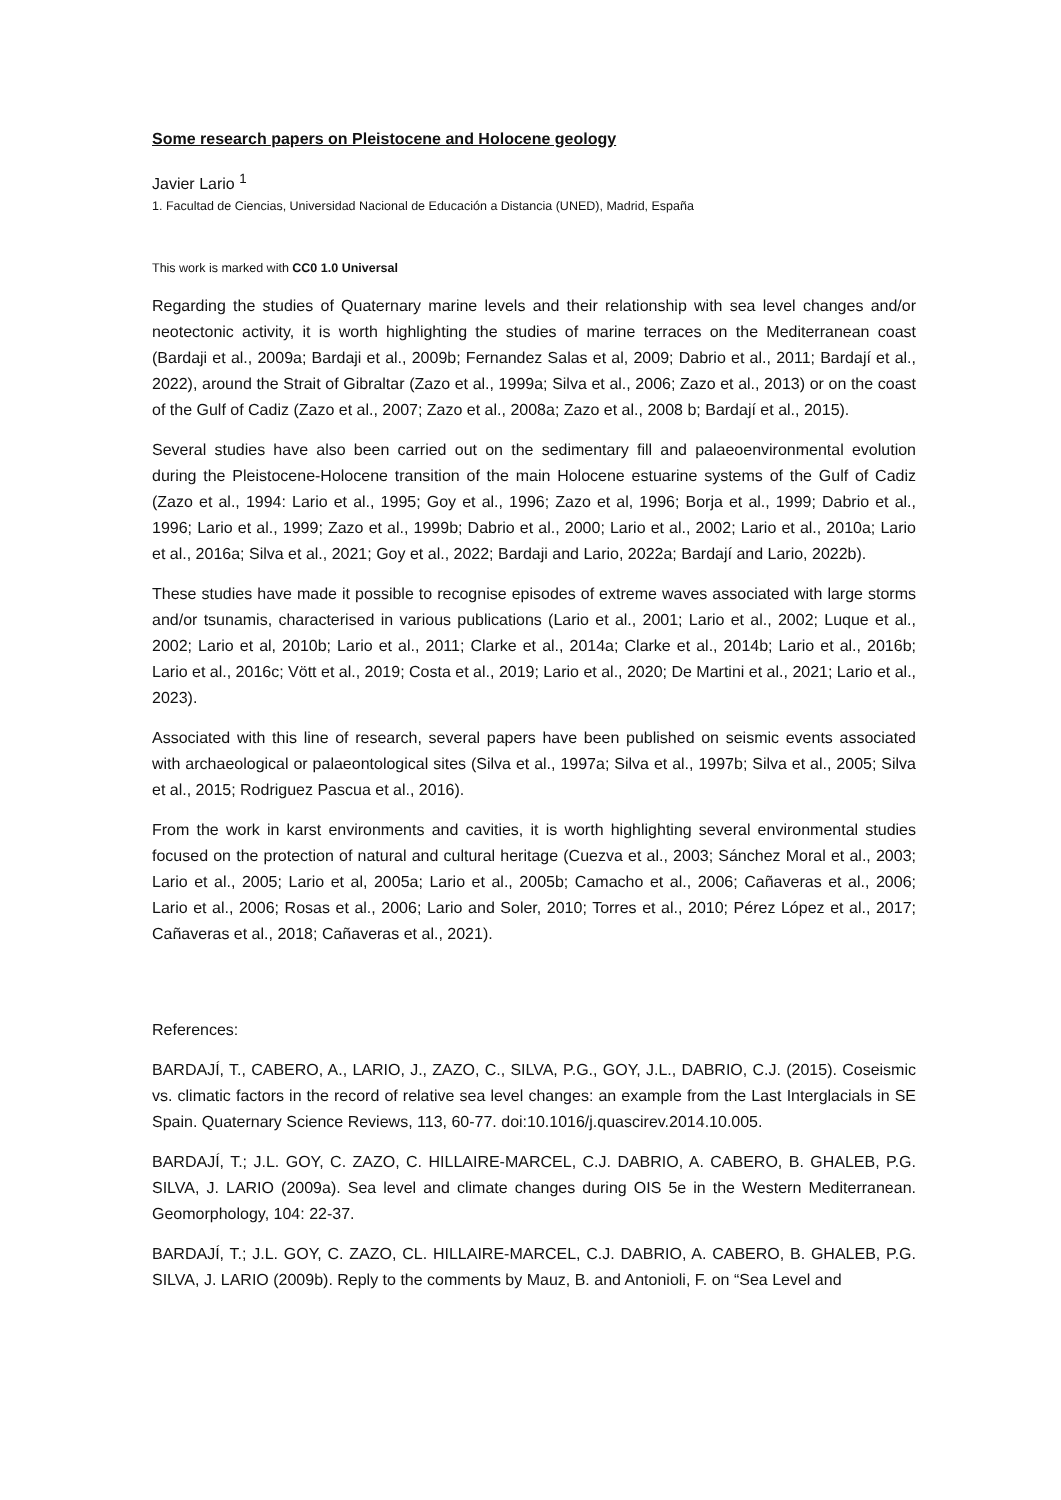Some research papers on Pleistocene and Holocene geology
Javier Lario <sup>1</sup>
1. Facultad de Ciencias, Universidad Nacional de Educación a Distancia (UNED), Madrid, España
This work is marked with CC0 1.0 Universal
Regarding the studies of Quaternary marine levels and their relationship with sea level changes and/or neotectonic activity, it is worth highlighting the studies of marine terraces on the Mediterranean coast (Bardaji et al., 2009a; Bardaji et al., 2009b; Fernandez Salas et al, 2009; Dabrio et al., 2011; Bardají et al., 2022), around the Strait of Gibraltar (Zazo et al., 1999a; Silva et al., 2006; Zazo et al., 2013) or on the coast of the Gulf of Cadiz (Zazo et al., 2007; Zazo et al., 2008a; Zazo et al., 2008 b; Bardají et al., 2015).
Several studies have also been carried out on the sedimentary fill and palaeoenvironmental evolution during the Pleistocene-Holocene transition of the main Holocene estuarine systems of the Gulf of Cadiz (Zazo et al., 1994: Lario et al., 1995; Goy et al., 1996; Zazo et al, 1996; Borja et al., 1999; Dabrio et al., 1996; Lario et al., 1999; Zazo et al., 1999b; Dabrio et al., 2000; Lario et al., 2002; Lario et al., 2010a; Lario et al., 2016a; Silva et al., 2021; Goy et al., 2022; Bardaji and Lario, 2022a; Bardají and Lario, 2022b).
These studies have made it possible to recognise episodes of extreme waves associated with large storms and/or tsunamis, characterised in various publications (Lario et al., 2001; Lario et al., 2002; Luque et al., 2002; Lario et al, 2010b; Lario et al., 2011; Clarke et al., 2014a; Clarke et al., 2014b; Lario et al., 2016b; Lario et al., 2016c; Vött et al., 2019; Costa et al., 2019; Lario et al., 2020; De Martini et al., 2021; Lario et al., 2023).
Associated with this line of research, several papers have been published on seismic events associated with archaeological or palaeontological sites (Silva et al., 1997a; Silva et al., 1997b; Silva et al., 2005; Silva et al., 2015; Rodriguez Pascua et al., 2016).
From the work in karst environments and cavities, it is worth highlighting several environmental studies focused on the protection of natural and cultural heritage (Cuezva et al., 2003; Sánchez Moral et al., 2003; Lario et al., 2005; Lario et al, 2005a; Lario et al., 2005b; Camacho et al., 2006; Cañaveras et al., 2006; Lario et al., 2006; Rosas et al., 2006; Lario and Soler, 2010; Torres et al., 2010; Pérez López et al., 2017; Cañaveras et al., 2018; Cañaveras et al., 2021).
References:
BARDAJÍ, T., CABERO, A., LARIO, J., ZAZO, C., SILVA, P.G., GOY, J.L., DABRIO, C.J. (2015). Coseismic vs. climatic factors in the record of relative sea level changes: an example from the Last Interglacials in SE Spain. Quaternary Science Reviews, 113, 60-77. doi:10.1016/j.quascirev.2014.10.005.
BARDAJÍ, T.; J.L. GOY, C. ZAZO, C. HILLAIRE-MARCEL, C.J. DABRIO, A. CABERO, B. GHALEB, P.G. SILVA, J. LARIO (2009a). Sea level and climate changes during OIS 5e in the Western Mediterranean. Geomorphology, 104: 22-37.
BARDAJÍ, T.; J.L. GOY, C. ZAZO, CL. HILLAIRE-MARCEL, C.J. DABRIO, A. CABERO, B. GHALEB, P.G. SILVA, J. LARIO (2009b). Reply to the comments by Mauz, B. and Antonioli, F. on “Sea Level and